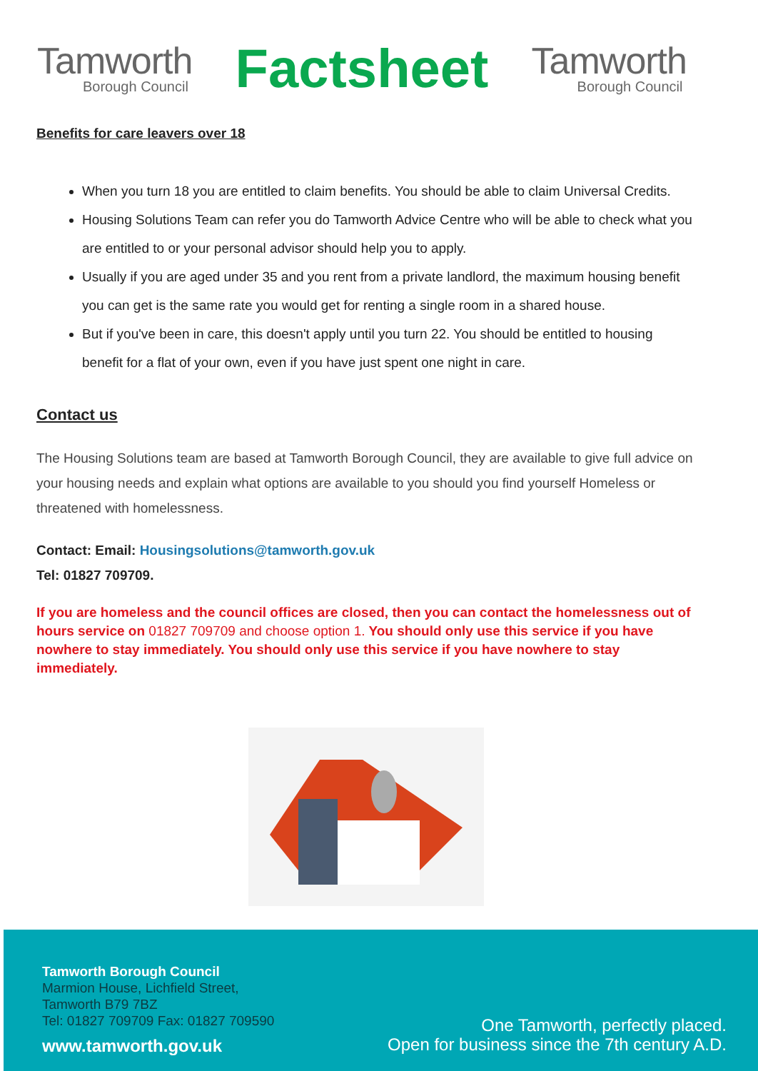Tamworth
Borough Council
Factsheet
Tamworth
Borough Council
Benefits for care leavers over 18
When you turn 18 you are entitled to claim benefits. You should be able to claim Universal Credits.
Housing Solutions Team can refer you do Tamworth Advice Centre who will be able to check what you are entitled to or your personal advisor should help you to apply.
Usually if you are aged under 35 and you rent from a private landlord, the maximum housing benefit you can get is the same rate you would get for renting a single room in a shared house.
But if you've been in care, this doesn't apply until you turn 22. You should be entitled to housing benefit for a flat of your own, even if you have just spent one night in care.
Contact us
The Housing Solutions team are based at Tamworth Borough Council, they are available to give full advice on your housing needs and explain what options are available to you should you find yourself Homeless or threatened with homelessness.
Contact: Email: Housingsolutions@tamworth.gov.uk
Tel: 01827 709709.
If you are homeless and the council offices are closed, then you can contact the homelessness out of hours service on 01827 709709 and choose option 1. You should only use this service if you have nowhere to stay immediately. You should only use this service if you have nowhere to stay immediately.
Tamworth Borough Council
Marmion House, Lichfield Street,
Tamworth B79 7BZ
Tel: 01827 709709 Fax: 01827 709590
www.tamworth.gov.uk
One Tamworth, perfectly placed.
Open for business since the 7th century A.D.